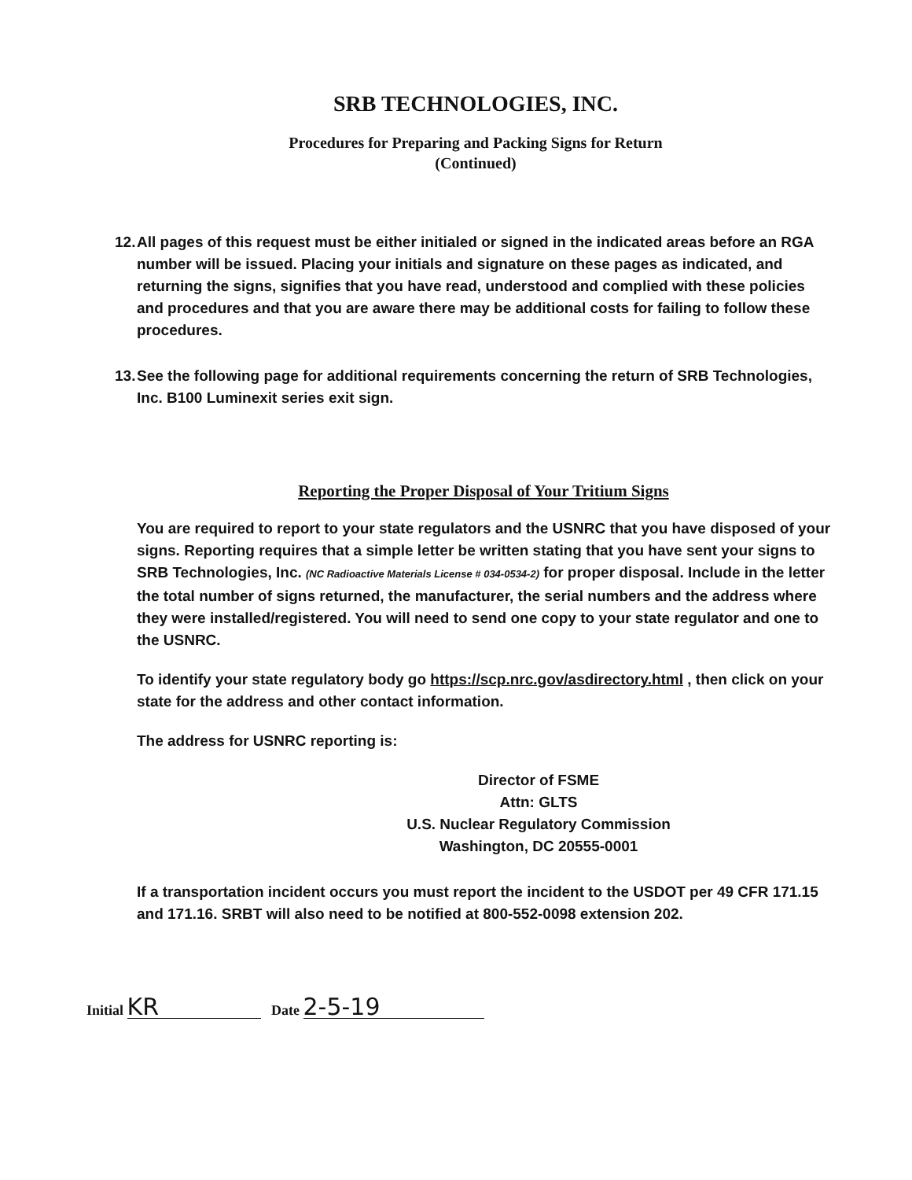SRB TECHNOLOGIES, INC.
Procedures for Preparing and Packing Signs for Return
(Continued)
12.
All pages of this request must be either initialed or signed in the indicated areas before an RGA number will be issued. Placing your initials and signature on these pages as indicated, and returning the signs, signifies that you have read, understood and complied with these policies and procedures and that you are aware there may be additional costs for failing to follow these procedures.
13.
See the following page for additional requirements concerning the return of SRB Technologies, Inc. B100 Luminexit series exit sign.
Reporting the Proper Disposal of Your Tritium Signs
You are required to report to your state regulators and the USNRC that you have disposed of your signs. Reporting requires that a simple letter be written stating that you have sent your signs to SRB Technologies, Inc. (NC Radioactive Materials License # 034-0534-2) for proper disposal. Include in the letter the total number of signs returned, the manufacturer, the serial numbers and the address where they were installed/registered. You will need to send one copy to your state regulator and one to the USNRC.
To identify your state regulatory body go https://scp.nrc.gov/asdirectory.html , then click on your state for the address and other contact information.
The address for USNRC reporting is:
Director of FSME
Attn: GLTS
U.S. Nuclear Regulatory Commission
Washington, DC 20555-0001
If a transportation incident occurs you must report the incident to the USDOT per 49 CFR 171.15 and 171.16. SRBT will also need to be notified at 800-552-0098 extension 202.
Initial KR Date 2-5-19